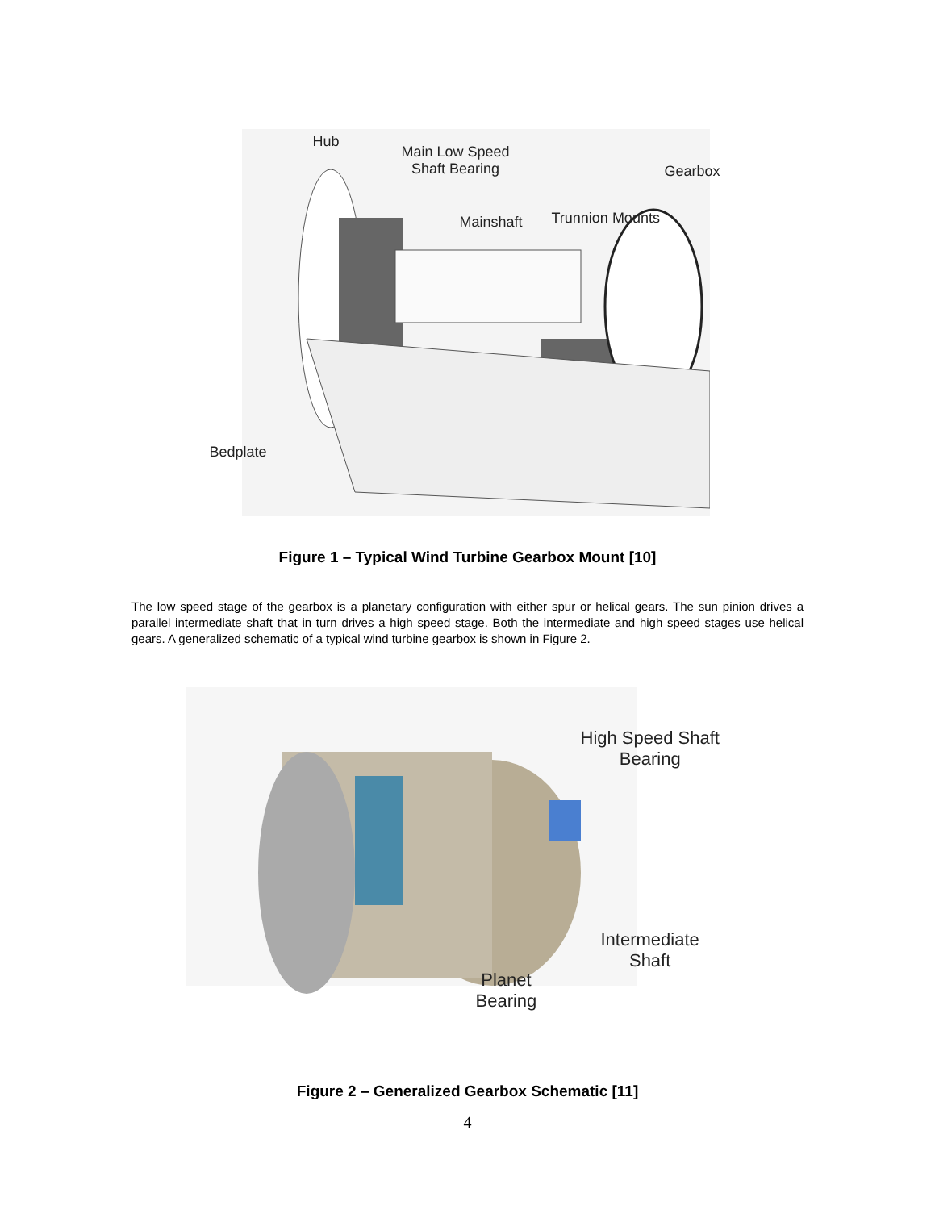Hub
Main Low Speed
Shaft Bearing Gearbox
Mainshaft Trunnion Mounts
Bedplate
Figure 1 – Typical Wind Turbine Gearbox Mount [10]
The low speed stage of the gearbox is a planetary configuration with either spur or helical gears. The sun pinion drives a parallel intermediate shaft that in turn drives a high speed stage. Both the intermediate and high speed stages use helical gears. A generalized schematic of a typical wind turbine gearbox is shown in Figure 2.
High Speed Shaft
Bearing
Intermediate
Shaft
Planet
Bearing
Figure 2 – Generalized Gearbox Schematic [11]
4